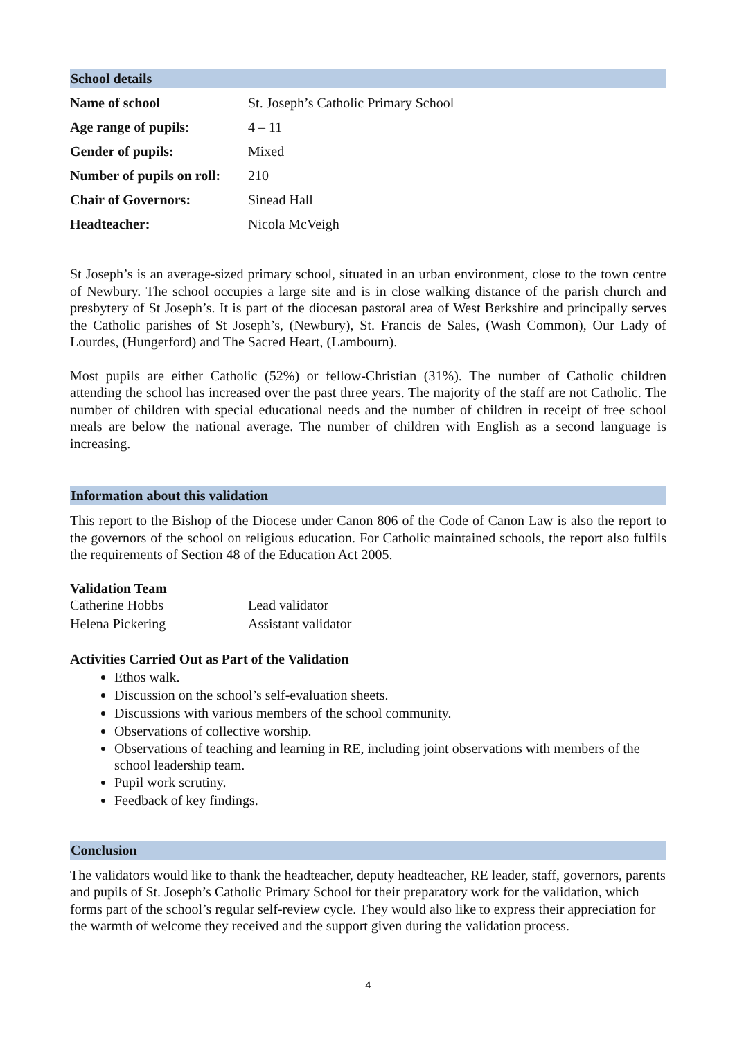School details
| Name of school | St. Joseph’s Catholic Primary School |
| Age range of pupils : | 4 – 11 |
| Gender of pupils: | Mixed |
| Number of pupils on roll: | 210 |
| Chair of Governors: | Sinead Hall |
| Headteacher: | Nicola McVeigh |
St Joseph’s is an average-sized primary school, situated in an urban environment, close to the town centre of Newbury. The school occupies a large site and is in close walking distance of the parish church and presbytery of St Joseph’s. It is part of the diocesan pastoral area of West Berkshire and principally serves the Catholic parishes of St Joseph’s, (Newbury), St. Francis de Sales, (Wash Common), Our Lady of Lourdes, (Hungerford) and The Sacred Heart, (Lambourn).
Most pupils are either Catholic (52%) or fellow-Christian (31%). The number of Catholic children attending the school has increased over the past three years. The majority of the staff are not Catholic. The number of children with special educational needs and the number of children in receipt of free school meals are below the national average. The number of children with English as a second language is increasing.
Information about this validation
This report to the Bishop of the Diocese under Canon 806 of the Code of Canon Law is also the report to the governors of the school on religious education. For Catholic maintained schools, the report also fulfils the requirements of Section 48 of the Education Act 2005.
Validation Team
| Catherine Hobbs | Lead validator |
| Helena Pickering | Assistant validator |
Activities Carried Out as Part of the Validation
Ethos walk.
Discussion on the school’s self-evaluation sheets.
Discussions with various members of the school community.
Observations of collective worship.
Observations of teaching and learning in RE, including joint observations with members of the school leadership team.
Pupil work scrutiny.
Feedback of key findings.
Conclusion
The validators would like to thank the headteacher, deputy headteacher, RE leader, staff, governors, parents and pupils of St. Joseph’s Catholic Primary School for their preparatory work for the validation, which forms part of the school’s regular self-review cycle. They would also like to express their appreciation for the warmth of welcome they received and the support given during the validation process.
4